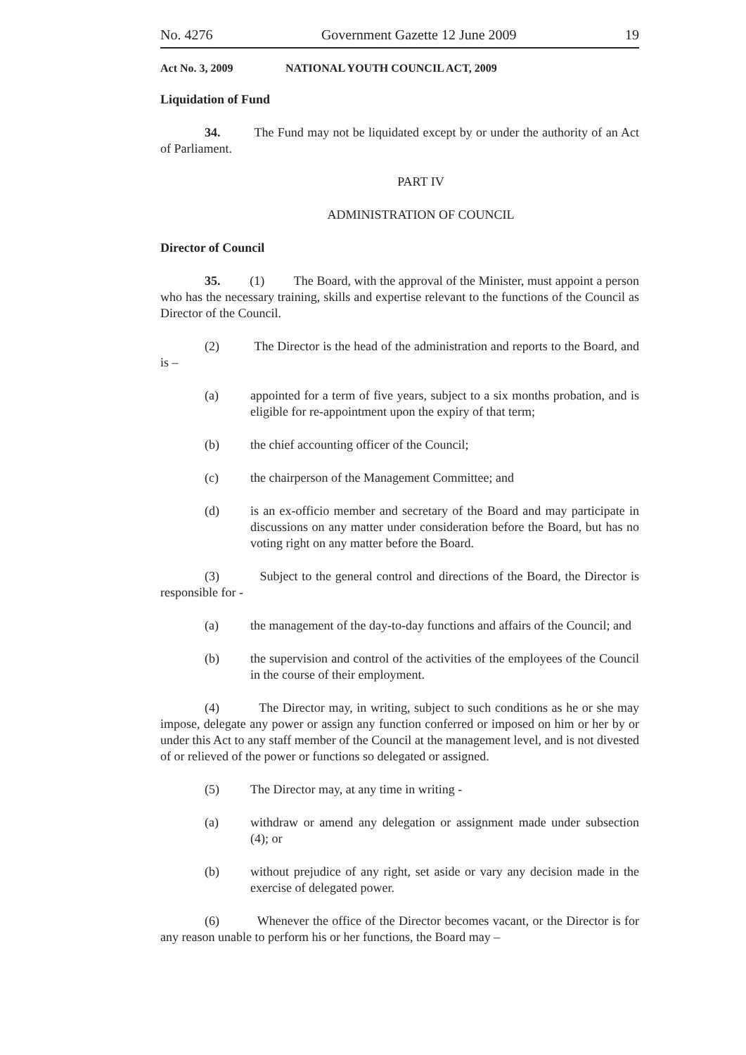No. 4276 Government Gazette 12 June 2009 19
Act No. 3, 2009 NATIONAL YOUTH COUNCIL ACT, 2009
Liquidation of Fund
34. The Fund may not be liquidated except by or under the authority of an Act of Parliament.
PART IV
ADMINISTRATION OF COUNCIL
Director of Council
35. (1) The Board, with the approval of the Minister, must appoint a person who has the necessary training, skills and expertise relevant to the functions of the Council as Director of the Council.
(2) The Director is the head of the administration and reports to the Board, and is –
(a) appointed for a term of five years, subject to a six months probation, and is eligible for re-appointment upon the expiry of that term;
(b) the chief accounting officer of the Council;
(c) the chairperson of the Management Committee; and
(d) is an ex-officio member and secretary of the Board and may participate in discussions on any matter under consideration before the Board, but has no voting right on any matter before the Board.
(3) Subject to the general control and directions of the Board, the Director is responsible for -
(a) the management of the day-to-day functions and affairs of the Council; and
(b) the supervision and control of the activities of the employees of the Council in the course of their employment.
(4) The Director may, in writing, subject to such conditions as he or she may impose, delegate any power or assign any function conferred or imposed on him or her by or under this Act to any staff member of the Council at the management level, and is not divested of or relieved of the power or functions so delegated or assigned.
(5) The Director may, at any time in writing -
(a) withdraw or amend any delegation or assignment made under subsection (4); or
(b) without prejudice of any right, set aside or vary any decision made in the exercise of delegated power.
(6) Whenever the office of the Director becomes vacant, or the Director is for any reason unable to perform his or her functions, the Board may –